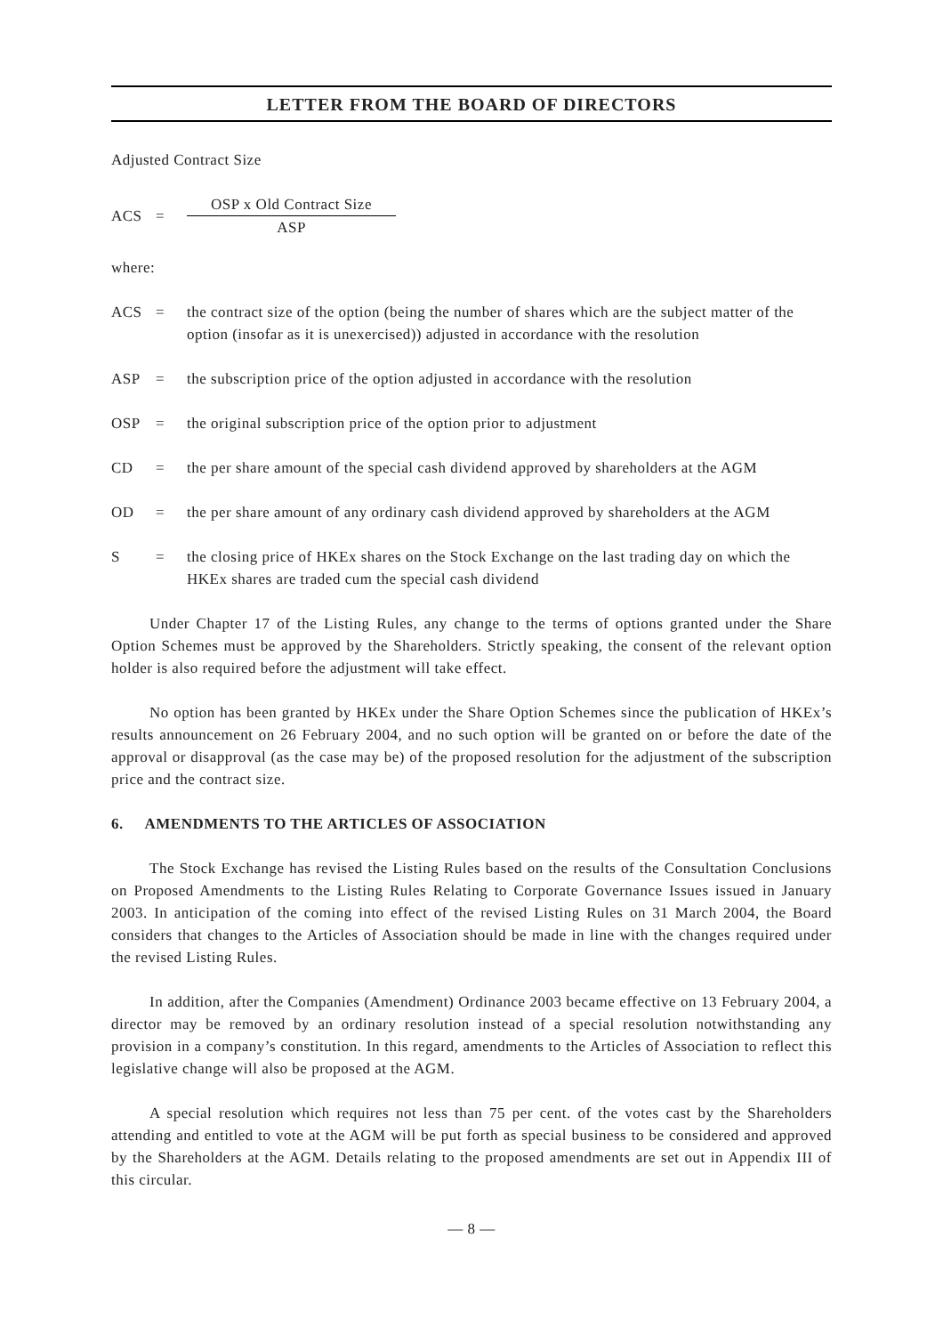LETTER FROM THE BOARD OF DIRECTORS
Adjusted Contract Size
ACS =
OSP x Old Contract Size
ASP
where:
ACS = the contract size of the option (being the number of shares which are the subject matter of the option (insofar as it is unexercised)) adjusted in accordance with the resolution
ASP = the subscription price of the option adjusted in accordance with the resolution
OSP = the original subscription price of the option prior to adjustment
CD = the per share amount of the special cash dividend approved by shareholders at the AGM
OD = the per share amount of any ordinary cash dividend approved by shareholders at the AGM
S = the closing price of HKEx shares on the Stock Exchange on the last trading day on which the HKEx shares are traded cum the special cash dividend
Under Chapter 17 of the Listing Rules, any change to the terms of options granted under the Share Option Schemes must be approved by the Shareholders. Strictly speaking, the consent of the relevant option holder is also required before the adjustment will take effect.
No option has been granted by HKEx under the Share Option Schemes since the publication of HKEx’s results announcement on 26 February 2004, and no such option will be granted on or before the date of the approval or disapproval (as the case may be) of the proposed resolution for the adjustment of the subscription price and the contract size.
6. AMENDMENTS TO THE ARTICLES OF ASSOCIATION
The Stock Exchange has revised the Listing Rules based on the results of the Consultation Conclusions on Proposed Amendments to the Listing Rules Relating to Corporate Governance Issues issued in January 2003. In anticipation of the coming into effect of the revised Listing Rules on 31 March 2004, the Board considers that changes to the Articles of Association should be made in line with the changes required under the revised Listing Rules.
In addition, after the Companies (Amendment) Ordinance 2003 became effective on 13 February 2004, a director may be removed by an ordinary resolution instead of a special resolution notwithstanding any provision in a company’s constitution. In this regard, amendments to the Articles of Association to reflect this legislative change will also be proposed at the AGM.
A special resolution which requires not less than 75 per cent. of the votes cast by the Shareholders attending and entitled to vote at the AGM will be put forth as special business to be considered and approved by the Shareholders at the AGM. Details relating to the proposed amendments are set out in Appendix III of this circular.
— 8 —